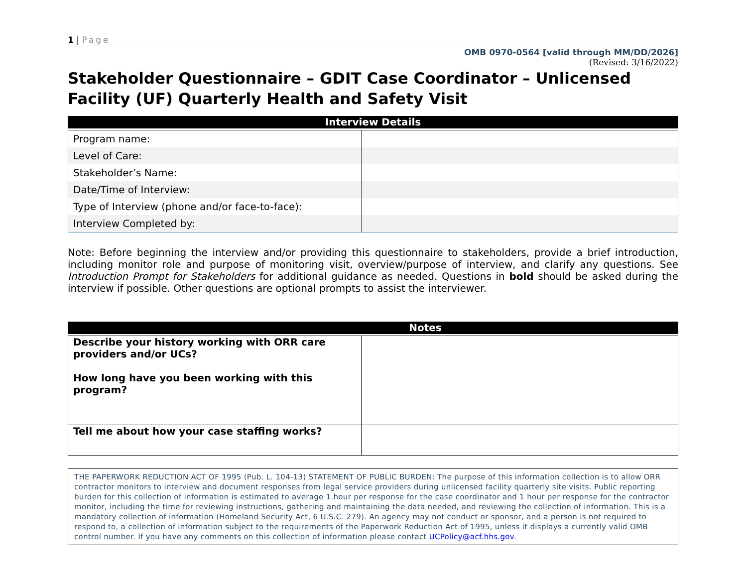1 | Page
OMB 0970-0564 [valid through MM/DD/2026]
(Revised: 3/16/2022)
Stakeholder Questionnaire – GDIT Case Coordinator – Unlicensed Facility (UF) Quarterly Health and Safety Visit
Interview Details
| Program name: | |
| Level of Care: | |
| Stakeholder’s Name: | |
| Date/Time of Interview: | |
| Type of Interview (phone and/or face-to-face): | |
| Interview Completed by: | |
Note: Before beginning the interview and/or providing this questionnaire to stakeholders, provide a brief introduction, including monitor role and purpose of monitoring visit, overview/purpose of interview, and clarify any questions. See Introduction Prompt for Stakeholders for additional guidance as needed. Questions in bold should be asked during the interview if possible. Other questions are optional prompts to assist the interviewer.
Notes
| Describe your history working with ORR care providers and/or UCs? How long have you been working with this program? | |
| Tell me about how your case staffing works? | |
THE PAPERWORK REDUCTION ACT OF 1995 (Pub. L. 104-13) STATEMENT OF PUBLIC BURDEN: The purpose of this information collection is to allow ORR contractor monitors to interview and document responses from legal service providers during unlicensed facility quarterly site visits. Public reporting burden for this collection of information is estimated to average 1.hour per response for the case coordinator and 1 hour per response for the contractor monitor, including the time for reviewing instructions, gathering and maintaining the data needed, and reviewing the collection of information. This is a mandatory collection of information (Homeland Security Act, 6 U.S.C. 279). An agency may not conduct or sponsor, and a person is not required to respond to, a collection of information subject to the requirements of the Paperwork Reduction Act of 1995, unless it displays a currently valid OMB control number. If you have any comments on this collection of information please contact UCPolicy@acf.hhs.gov.